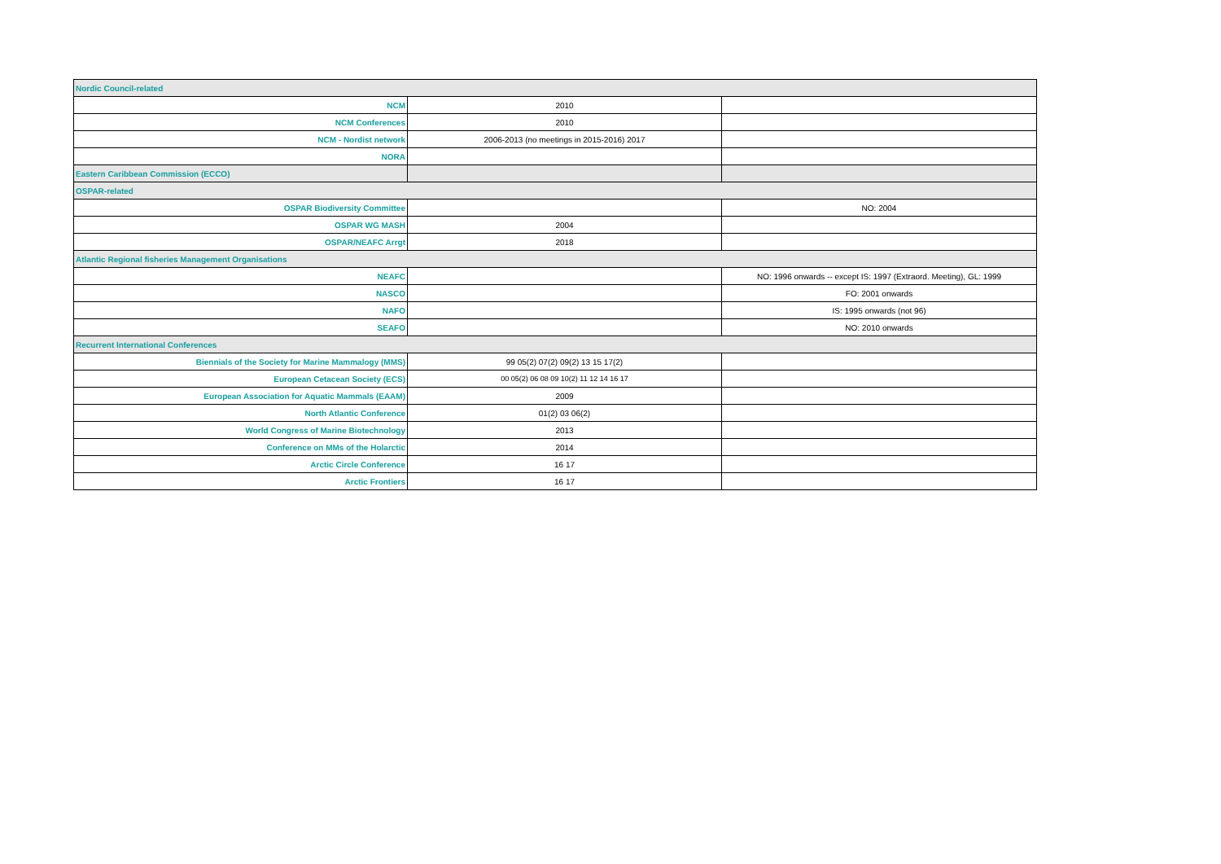| Nordic Council-related | | |
| NCM | 2010 | |
| NCM Conferences | 2010 | |
| NCM - Nordist network | 2006-2013 (no meetings in 2015-2016) 2017 | |
| NORA | | |
| Eastern Caribbean Commission (ECCO) | | |
| OSPAR-related | | |
| OSPAR Biodiversity Committee | | NO: 2004 |
| OSPAR WG MASH | 2004 | |
| OSPAR/NEAFC Arrgt | 2018 | |
| Atlantic Regional fisheries Management Organisations | | |
| NEAFC | | NO: 1996 onwards -- except IS: 1997 (Extraord. Meeting), GL: 1999 |
| NASCO | | FO: 2001 onwards |
| NAFO | | IS: 1995 onwards (not 96) |
| SEAFO | | NO: 2010 onwards |
| Recurrent International Conferences | | |
| Biennials of the Society for Marine Mammalogy (MMS) | 99 05(2) 07(2) 09(2) 13 15 17(2) | |
| European Cetacean Society (ECS) | 00 05(2) 06 08 09 10(2) 11 12 14 16 17 | |
| European Association for Aquatic Mammals (EAAM) | 2009 | |
| North Atlantic Conference | 01(2) 03 06(2) | |
| World Congress of Marine Biotechnology | 2013 | |
| Conference on MMs of the Holarctic | 2014 | |
| Arctic Circle Conference | 16 17 | |
| Arctic Frontiers | 16 17 | |